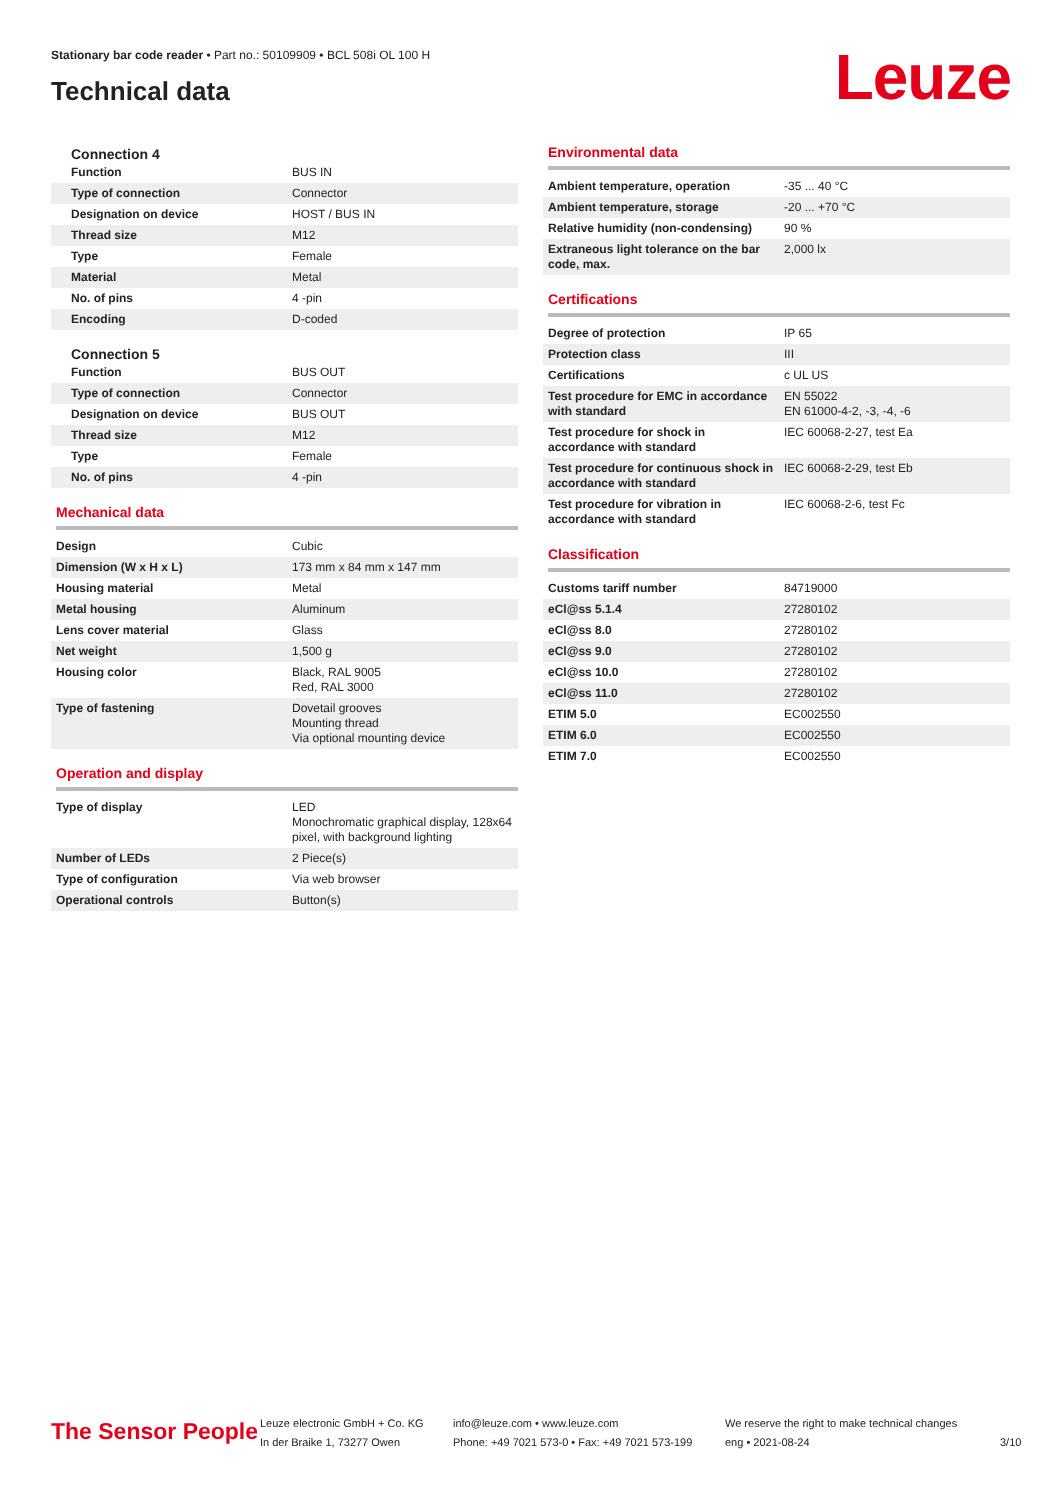Stationary bar code reader • Part no.: 50109909 • BCL 508i OL 100 H
Technical data Leuze
Connection 4
| Function | BUS IN |
| Type of connection | Connector |
| Designation on device | HOST / BUS IN |
| Thread size | M12 |
| Type | Female |
| Material | Metal |
| No. of pins | 4 -pin |
| Encoding | D-coded |
Connection 5
| Function | BUS OUT |
| Type of connection | Connector |
| Designation on device | BUS OUT |
| Thread size | M12 |
| Type | Female |
| No. of pins | 4 -pin |
Mechanical data
| Design | Cubic |
| Dimension (W x H x L) | 173 mm x 84 mm x 147 mm |
| Housing material | Metal |
| Metal housing | Aluminum |
| Lens cover material | Glass |
| Net weight | 1,500 g |
| Housing color | Black, RAL 9005 Red, RAL 3000 |
| Type of fastening | Dovetail grooves Mounting thread Via optional mounting device |
Operation and display
| Type of display | LED Monochromatic graphical display, 128x64 pixel, with background lighting |
| Number of LEDs | 2 Piece(s) |
| Type of configuration | Via web browser |
| Operational controls | Button(s) |
Environmental data
| Ambient temperature, operation | -35 ... 40 °C |
| Ambient temperature, storage | -20 ... +70 °C |
| Relative humidity (non-condensing) | 90 % |
| Extraneous light tolerance on the bar code, max. | 2,000 lx |
Certifications
| Degree of protection | IP 65 |
| Protection class | III |
| Certifications | c UL US |
| Test procedure for EMC in accordance with standard | EN 55022 EN 61000-4-2, -3, -4, -6 |
| Test procedure for shock in accordance with standard | IEC 60068-2-27, test Ea |
| Test procedure for continuous shock in accordance with standard | IEC 60068-2-29, test Eb |
| Test procedure for vibration in accordance with standard | IEC 60068-2-6, test Fc |
Classification
| Customs tariff number | 84719000 |
| eCl@ss 5.1.4 | 27280102 |
| eCl@ss 8.0 | 27280102 |
| eCl@ss 9.0 | 27280102 |
| eCl@ss 10.0 | 27280102 |
| eCl@ss 11.0 | 27280102 |
| ETIM 5.0 | EC002550 |
| ETIM 6.0 | EC002550 |
| ETIM 7.0 | EC002550 |
The Sensor People
Leuze electronic GmbH + Co. KG
In der Braike 1, 73277 Owen
info@leuze.com • www.leuze.com
Phone: +49 7021 573-0 • Fax: +49 7021 573-199
We reserve the right to make technical changes
eng • 2021-08-24
3/10